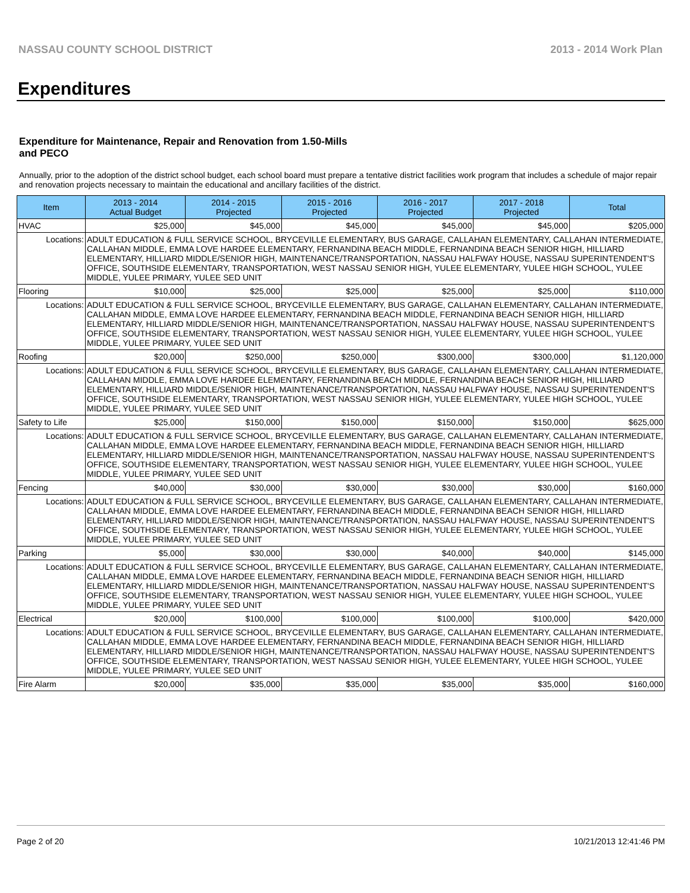NASSAU COUNTY SCHOOL DISTRICT 2013 - 2014 Work Plan
Expenditures
Expenditure for Maintenance, Repair and Renovation from 1.50-Mills and PECO
Annually, prior to the adoption of the district school budget, each school board must prepare a tentative district facilities work program that includes a schedule of major repair and renovation projects necessary to maintain the educational and ancillary facilities of the district.
| Item | | 2013 - 2014 Actual Budget | 2014 - 2015 Projected | 2015 - 2016 Projected | 2016 - 2017 Projected | 2017 - 2018 Projected | Total |
| --- | --- | --- | --- | --- | --- | --- | --- |
| HVAC | | $25,000 | $45,000 | $45,000 | $45,000 | $45,000 | $205,000 |
| Locations: | ADULT EDUCATION & FULL SERVICE SCHOOL, BRYCEVILLE ELEMENTARY, BUS GARAGE, CALLAHAN ELEMENTARY, CALLAHAN INTERMEDIATE, CALLAHAN MIDDLE, EMMA LOVE HARDEE ELEMENTARY, FERNANDINA BEACH MIDDLE, FERNANDINA BEACH SENIOR HIGH, HILLIARD ELEMENTARY, HILLIARD MIDDLE/SENIOR HIGH, MAINTENANCE/TRANSPORTATION, NASSAU HALFWAY HOUSE, NASSAU SUPERINTENDENT'S OFFICE, SOUTHSIDE ELEMENTARY, TRANSPORTATION, WEST NASSAU SENIOR HIGH, YULEE ELEMENTARY, YULEE HIGH SCHOOL, YULEE MIDDLE, YULEE PRIMARY, YULEE SED UNIT | | | | | | |
| Flooring | | $10,000 | $25,000 | $25,000 | $25,000 | $25,000 | $110,000 |
| Locations: | ADULT EDUCATION & FULL SERVICE SCHOOL, BRYCEVILLE ELEMENTARY, BUS GARAGE, CALLAHAN ELEMENTARY, CALLAHAN INTERMEDIATE, CALLAHAN MIDDLE, EMMA LOVE HARDEE ELEMENTARY, FERNANDINA BEACH MIDDLE, FERNANDINA BEACH SENIOR HIGH, HILLIARD ELEMENTARY, HILLIARD MIDDLE/SENIOR HIGH, MAINTENANCE/TRANSPORTATION, NASSAU HALFWAY HOUSE, NASSAU SUPERINTENDENT'S OFFICE, SOUTHSIDE ELEMENTARY, TRANSPORTATION, WEST NASSAU SENIOR HIGH, YULEE ELEMENTARY, YULEE HIGH SCHOOL, YULEE MIDDLE, YULEE PRIMARY, YULEE SED UNIT | | | | | | |
| Roofing | | $20,000 | $250,000 | $250,000 | $300,000 | $300,000 | $1,120,000 |
| Locations: | ADULT EDUCATION & FULL SERVICE SCHOOL, BRYCEVILLE ELEMENTARY, BUS GARAGE, CALLAHAN ELEMENTARY, CALLAHAN INTERMEDIATE, CALLAHAN MIDDLE, EMMA LOVE HARDEE ELEMENTARY, FERNANDINA BEACH MIDDLE, FERNANDINA BEACH SENIOR HIGH, HILLIARD ELEMENTARY, HILLIARD MIDDLE/SENIOR HIGH, MAINTENANCE/TRANSPORTATION, NASSAU HALFWAY HOUSE, NASSAU SUPERINTENDENT'S OFFICE, SOUTHSIDE ELEMENTARY, TRANSPORTATION, WEST NASSAU SENIOR HIGH, YULEE ELEMENTARY, YULEE HIGH SCHOOL, YULEE MIDDLE, YULEE PRIMARY, YULEE SED UNIT | | | | | | |
| Safety to Life | | $25,000 | $150,000 | $150,000 | $150,000 | $150,000 | $625,000 |
| Locations: | ADULT EDUCATION & FULL SERVICE SCHOOL, BRYCEVILLE ELEMENTARY, BUS GARAGE, CALLAHAN ELEMENTARY, CALLAHAN INTERMEDIATE, CALLAHAN MIDDLE, EMMA LOVE HARDEE ELEMENTARY, FERNANDINA BEACH MIDDLE, FERNANDINA BEACH SENIOR HIGH, HILLIARD ELEMENTARY, HILLIARD MIDDLE/SENIOR HIGH, MAINTENANCE/TRANSPORTATION, NASSAU HALFWAY HOUSE, NASSAU SUPERINTENDENT'S OFFICE, SOUTHSIDE ELEMENTARY, TRANSPORTATION, WEST NASSAU SENIOR HIGH, YULEE ELEMENTARY, YULEE HIGH SCHOOL, YULEE MIDDLE, YULEE PRIMARY, YULEE SED UNIT | | | | | | |
| Fencing | | $40,000 | $30,000 | $30,000 | $30,000 | $30,000 | $160,000 |
| Locations: | ADULT EDUCATION & FULL SERVICE SCHOOL, BRYCEVILLE ELEMENTARY, BUS GARAGE, CALLAHAN ELEMENTARY, CALLAHAN INTERMEDIATE, CALLAHAN MIDDLE, EMMA LOVE HARDEE ELEMENTARY, FERNANDINA BEACH MIDDLE, FERNANDINA BEACH SENIOR HIGH, HILLIARD ELEMENTARY, HILLIARD MIDDLE/SENIOR HIGH, MAINTENANCE/TRANSPORTATION, NASSAU HALFWAY HOUSE, NASSAU SUPERINTENDENT'S OFFICE, SOUTHSIDE ELEMENTARY, TRANSPORTATION, WEST NASSAU SENIOR HIGH, YULEE ELEMENTARY, YULEE HIGH SCHOOL, YULEE MIDDLE, YULEE PRIMARY, YULEE SED UNIT | | | | | | |
| Parking | | $5,000 | $30,000 | $30,000 | $40,000 | $40,000 | $145,000 |
| Locations: | ADULT EDUCATION & FULL SERVICE SCHOOL, BRYCEVILLE ELEMENTARY, BUS GARAGE, CALLAHAN ELEMENTARY, CALLAHAN INTERMEDIATE, CALLAHAN MIDDLE, EMMA LOVE HARDEE ELEMENTARY, FERNANDINA BEACH MIDDLE, FERNANDINA BEACH SENIOR HIGH, HILLIARD ELEMENTARY, HILLIARD MIDDLE/SENIOR HIGH, MAINTENANCE/TRANSPORTATION, NASSAU HALFWAY HOUSE, NASSAU SUPERINTENDENT'S OFFICE, SOUTHSIDE ELEMENTARY, TRANSPORTATION, WEST NASSAU SENIOR HIGH, YULEE ELEMENTARY, YULEE HIGH SCHOOL, YULEE MIDDLE, YULEE PRIMARY, YULEE SED UNIT | | | | | | |
| Electrical | | $20,000 | $100,000 | $100,000 | $100,000 | $100,000 | $420,000 |
| Locations: | ADULT EDUCATION & FULL SERVICE SCHOOL, BRYCEVILLE ELEMENTARY, BUS GARAGE, CALLAHAN ELEMENTARY, CALLAHAN INTERMEDIATE, CALLAHAN MIDDLE, EMMA LOVE HARDEE ELEMENTARY, FERNANDINA BEACH MIDDLE, FERNANDINA BEACH SENIOR HIGH, HILLIARD ELEMENTARY, HILLIARD MIDDLE/SENIOR HIGH, MAINTENANCE/TRANSPORTATION, NASSAU HALFWAY HOUSE, NASSAU SUPERINTENDENT'S OFFICE, SOUTHSIDE ELEMENTARY, TRANSPORTATION, WEST NASSAU SENIOR HIGH, YULEE ELEMENTARY, YULEE HIGH SCHOOL, YULEE MIDDLE, YULEE PRIMARY, YULEE SED UNIT | | | | | | |
| Fire Alarm | | $20,000 | $35,000 | $35,000 | $35,000 | $35,000 | $160,000 |
Page 2 of 20 10/21/2013 12:41:46 PM